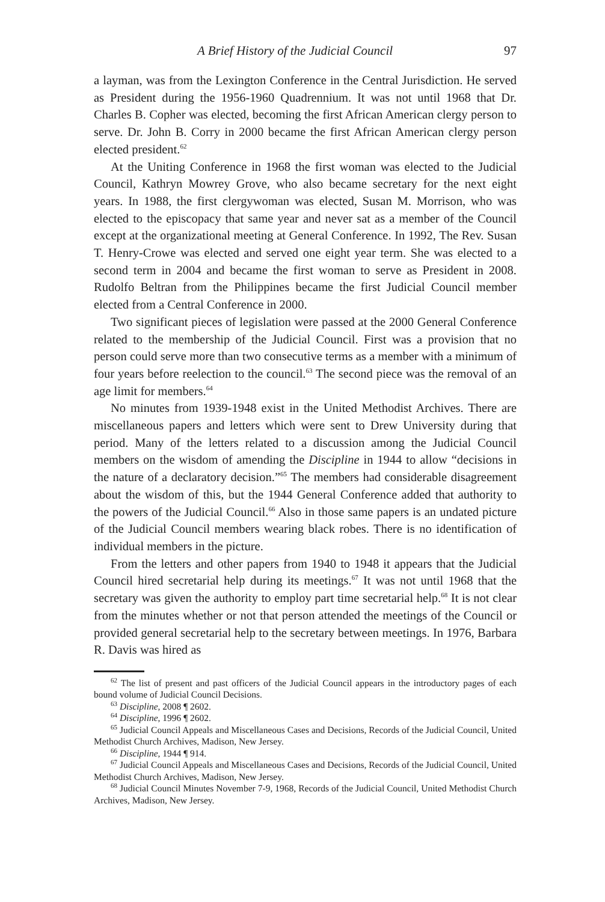A Brief History of the Judicial Council 97
a layman, was from the Lexington Conference in the Central Jurisdiction. He served as President during the 1956-1960 Quadrennium. It was not until 1968 that Dr. Charles B. Copher was elected, becoming the first African American clergy person to serve. Dr. John B. Corry in 2000 became the first African American clergy person elected president.<sup>62</sup>
At the Uniting Conference in 1968 the first woman was elected to the Judicial Council, Kathryn Mowrey Grove, who also became secretary for the next eight years. In 1988, the first clergywoman was elected, Susan M. Morrison, who was elected to the episcopacy that same year and never sat as a member of the Council except at the organizational meeting at General Conference. In 1992, The Rev. Susan T. Henry-Crowe was elected and served one eight year term. She was elected to a second term in 2004 and became the first woman to serve as President in 2008. Rudolfo Beltran from the Philippines became the first Judicial Council member elected from a Central Conference in 2000.
Two significant pieces of legislation were passed at the 2000 General Conference related to the membership of the Judicial Council. First was a provision that no person could serve more than two consecutive terms as a member with a minimum of four years before reelection to the council.<sup>63</sup> The second piece was the removal of an age limit for members.<sup>64</sup>
No minutes from 1939-1948 exist in the United Methodist Archives. There are miscellaneous papers and letters which were sent to Drew University during that period. Many of the letters related to a discussion among the Judicial Council members on the wisdom of amending the Discipline in 1944 to allow “decisions in the nature of a declaratory decision.”<sup>65</sup> The members had considerable disagreement about the wisdom of this, but the 1944 General Conference added that authority to the powers of the Judicial Council.<sup>66</sup> Also in those same papers is an undated picture of the Judicial Council members wearing black robes. There is no identification of individual members in the picture.
From the letters and other papers from 1940 to 1948 it appears that the Judicial Council hired secretarial help during its meetings.<sup>67</sup> It was not until 1968 that the secretary was given the authority to employ part time secretarial help.<sup>68</sup> It is not clear from the minutes whether or not that person attended the meetings of the Council or provided general secretarial help to the secretary between meetings. In 1976, Barbara R. Davis was hired as
<sup>62</sup> The list of present and past officers of the Judicial Council appears in the introductory pages of each bound volume of Judicial Council Decisions.
<sup>63</sup> Discipline, 2008 ¶ 2602.
<sup>64</sup> Discipline, 1996 ¶ 2602.
<sup>65</sup> Judicial Council Appeals and Miscellaneous Cases and Decisions, Records of the Judicial Council, United Methodist Church Archives, Madison, New Jersey.
<sup>66</sup> Discipline, 1944 ¶ 914.
<sup>67</sup> Judicial Council Appeals and Miscellaneous Cases and Decisions, Records of the Judicial Council, United Methodist Church Archives, Madison, New Jersey.
<sup>68</sup> Judicial Council Minutes November 7-9, 1968, Records of the Judicial Council, United Methodist Church Archives, Madison, New Jersey.